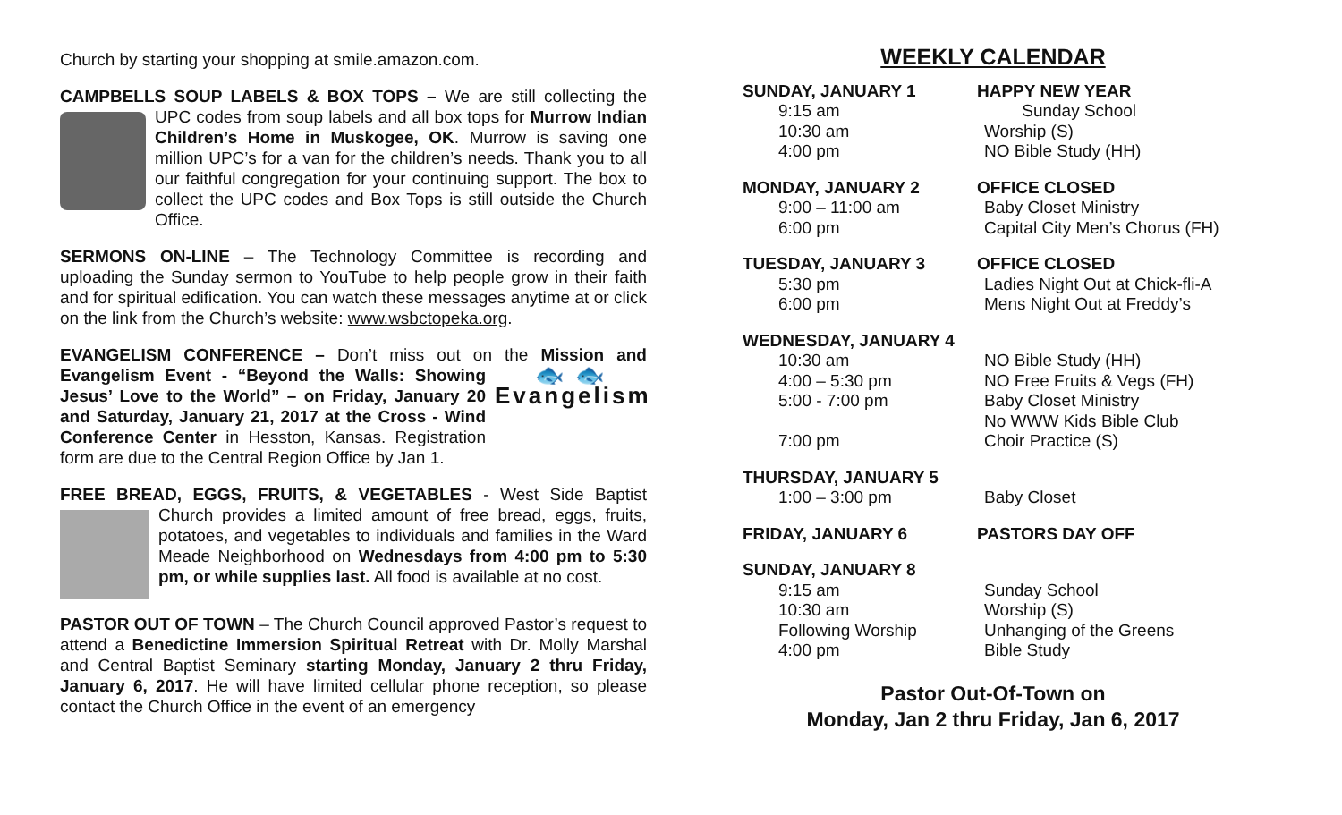Church by starting your shopping at smile.amazon.com.
CAMPBELLS SOUP LABELS & BOX TOPS – We are still collecting the UPC codes from soup labels and all box tops for Murrow Indian Children’s Home in Muskogee, OK. Murrow is saving one million UPC’s for a van for the children’s needs. Thank you to all our faithful congregation for your continuing support. The box to collect the UPC codes and Box Tops is still outside the Church Office.
SERMONS ON-LINE – The Technology Committee is recording and uploading the Sunday sermon to YouTube to help people grow in their faith and for spiritual edification. You can watch these messages anytime at or click on the link from the Church’s website: www.wsbctopeka.org.
EVANGELISM CONFERENCE – Don’t miss out on the Mission and 🐟 🐟
Evangelism Evangelism Event - “Beyond the Walls: Showing Jesus’ Love to the World” – on Friday, January 20 and Saturday, January 21, 2017 at the Cross - Wind Conference Center in Hesston, Kansas. Registration form are due to the Central Region Office by Jan 1.
FREE BREAD, EGGS, FRUITS, & VEGETABLES - West Side Baptist Church provides a limited amount of free bread, eggs, fruits, potatoes, and vegetables to individuals and families in the Ward Meade Neighborhood on Wednesdays from 4:00 pm to 5:30 pm, or while supplies last. All food is available at no cost.
PASTOR OUT OF TOWN – The Church Council approved Pastor’s request to attend a Benedictine Immersion Spiritual Retreat with Dr. Molly Marshal and Central Baptist Seminary starting Monday, January 2 thru Friday, January 6, 2017. He will have limited cellular phone reception, so please contact the Church Office in the event of an emergency
WEEKLY CALENDAR
SUNDAY, JANUARY 1 HAPPY NEW YEAR
9:15 am Sunday School
10:30 am Worship (S)
4:00 pm NO Bible Study (HH)
MONDAY, JANUARY 2 OFFICE CLOSED
9:00 – 11:00 am Baby Closet Ministry
6:00 pm Capital City Men’s Chorus (FH)
TUESDAY, JANUARY 3 OFFICE CLOSED
5:30 pm Ladies Night Out at Chick-fli-A
6:00 pm Mens Night Out at Freddy’s
WEDNESDAY, JANUARY 4
10:30 am NO Bible Study (HH)
4:00 – 5:30 pm NO Free Fruits & Vegs (FH)
5:00 - 7:00 pm Baby Closet Ministry
No WWW Kids Bible Club
7:00 pm Choir Practice (S)
THURSDAY, JANUARY 5
1:00 – 3:00 pm Baby Closet
FRIDAY, JANUARY 6 PASTORS DAY OFF
SUNDAY, JANUARY 8
9:15 am Sunday School
10:30 am Worship (S)
Following Worship Unhanging of the Greens
4:00 pm Bible Study
Pastor Out-Of-Town on
Monday, Jan 2 thru Friday, Jan 6, 2017